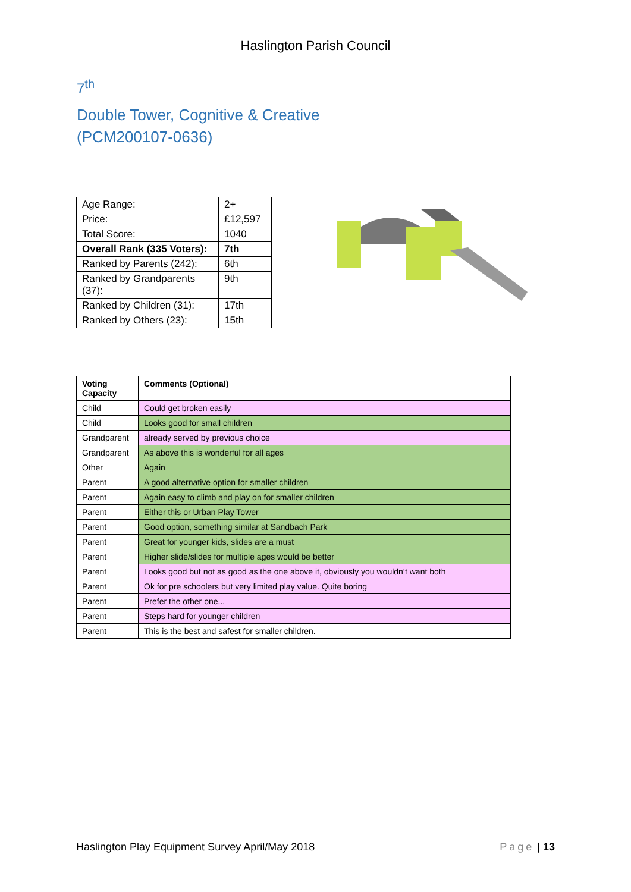Haslington Parish Council
7<sup>th</sup>
Double Tower, Cognitive & Creative
(PCM200107-0636)
| Age Range: | 2+ |
| Price: | £12,597 |
| Total Score: | 1040 |
| Overall Rank (335 Voters): | 7th |
| Ranked by Parents (242): | 6th |
| Ranked by Grandparents (37): | 9th |
| Ranked by Children (31): | 17th |
| Ranked by Others (23): | 15th |
| Voting Capacity | Comments (Optional) |
| --- | --- |
| Child | Could get broken easily |
| Child | Looks good for small children |
| Grandparent | already served by previous choice |
| Grandparent | As above this is wonderful for all ages |
| Other | Again |
| Parent | A good alternative option for smaller children |
| Parent | Again easy to climb and play on for smaller children |
| Parent | Either this or Urban Play Tower |
| Parent | Good option, something similar at Sandbach Park |
| Parent | Great for younger kids, slides are a must |
| Parent | Higher slide/slides for multiple ages would be better |
| Parent | Looks good but not as good as the one above it, obviously you wouldn’t want both |
| Parent | Ok for pre schoolers but very limited play value. Quite boring |
| Parent | Prefer the other one... |
| Parent | Steps hard for younger children |
| Parent | This is the best and safest for smaller children. |
Haslington Play Equipment Survey April/May 2018 Page | 13